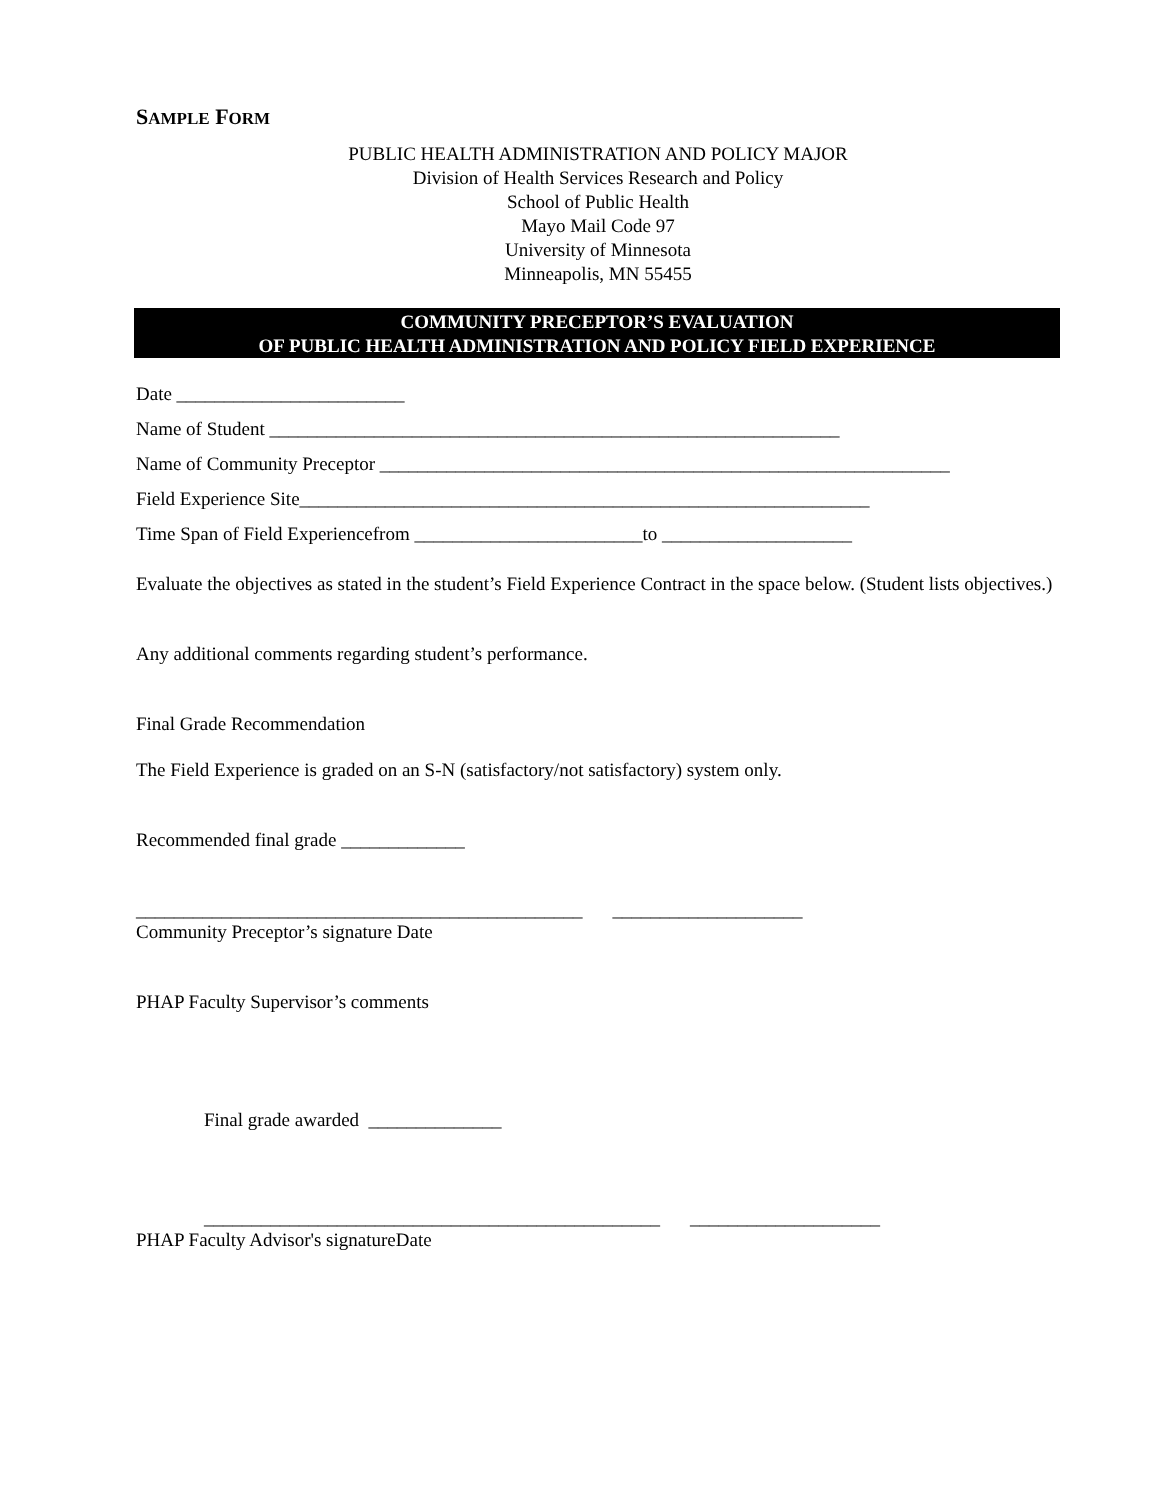SAMPLE FORM
PUBLIC HEALTH ADMINISTRATION AND POLICY MAJOR
Division of Health Services Research and Policy
School of Public Health
Mayo Mail Code 97
University of Minnesota
Minneapolis, MN 55455
COMMUNITY PRECEPTOR’S EVALUATION
OF PUBLIC HEALTH ADMINISTRATION AND POLICY FIELD EXPERIENCE
Date ________________________
Name of Student ____________________________________________________________
Name of Community Preceptor ____________________________________________________________
Field Experience Site____________________________________________________________
Time Span of Field Experiencefrom ________________________to ____________________
Evaluate the objectives as stated in the student’s Field Experience Contract in the space below. (Student lists objectives.)
Any additional comments regarding student’s performance.
Final Grade Recommendation
The Field Experience is graded on an S-N (satisfactory/not satisfactory) system only.
Recommended final grade _____________
_______________________________________________ ____________________
Community Preceptor’s signature Date
PHAP Faculty Supervisor’s comments
Final grade awarded ______________
________________________________________________ ____________________
PHAP Faculty Advisor's signatureDate